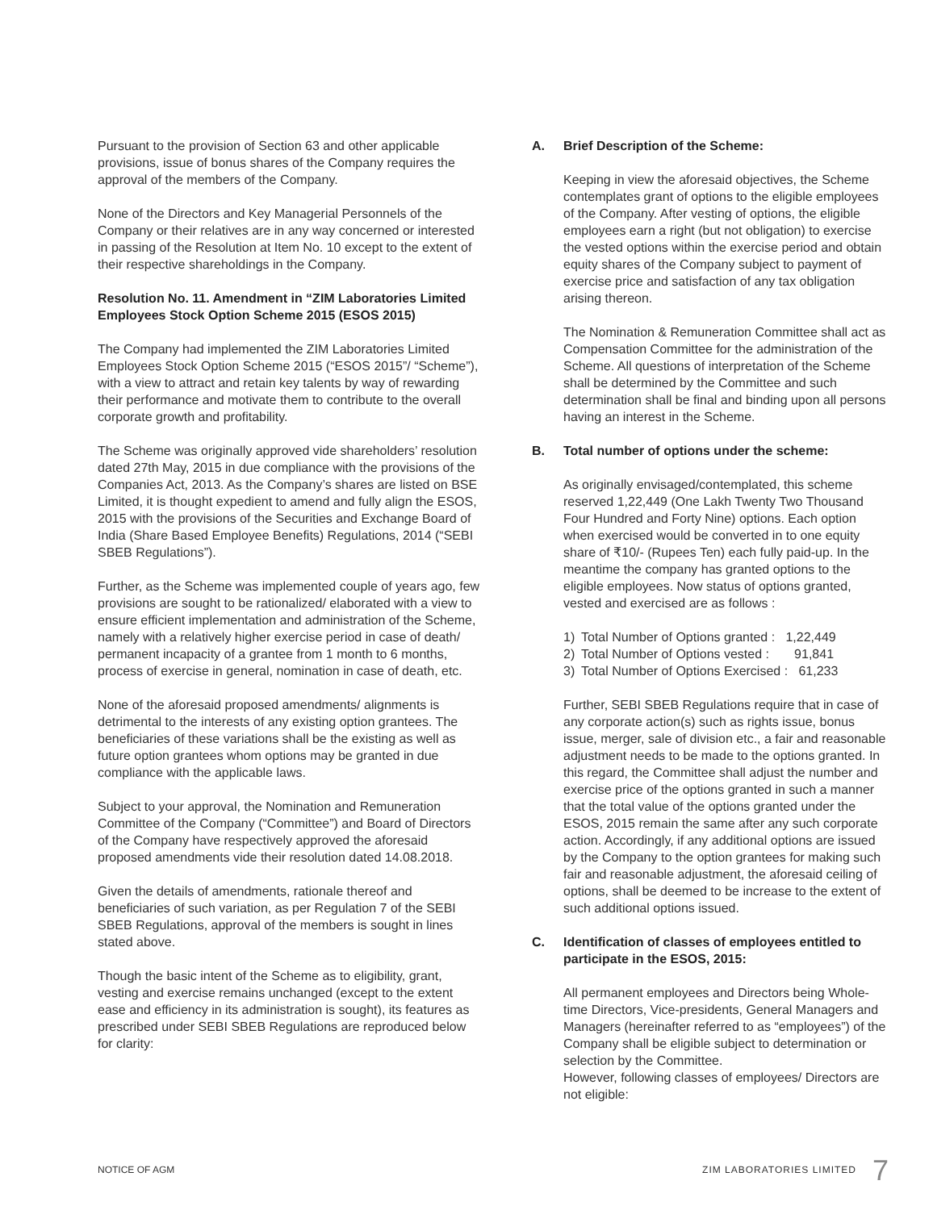Pursuant to the provision of Section 63 and other applicable provisions, issue of bonus shares of the Company requires the approval of the members of the Company.
None of the Directors and Key Managerial Personnels of the Company or their relatives are in any way concerned or interested in passing of the Resolution at Item No. 10 except to the extent of their respective shareholdings in the Company.
Resolution No. 11. Amendment in “ZIM Laboratories Limited Employees Stock Option Scheme 2015 (ESOS 2015)
The Company had implemented the ZIM Laboratories Limited Employees Stock Option Scheme 2015 (“ESOS 2015”/ “Scheme”), with a view to attract and retain key talents by way of rewarding their performance and motivate them to contribute to the overall corporate growth and profitability.
The Scheme was originally approved vide shareholders’ resolution dated 27th May, 2015 in due compliance with the provisions of the Companies Act, 2013. As the Company’s shares are listed on BSE Limited, it is thought expedient to amend and fully align the ESOS, 2015 with the provisions of the Securities and Exchange Board of India (Share Based Employee Benefits) Regulations, 2014 (“SEBI SBEB Regulations”).
Further, as the Scheme was implemented couple of years ago, few provisions are sought to be rationalized/ elaborated with a view to ensure efficient implementation and administration of the Scheme, namely with a relatively higher exercise period in case of death/ permanent incapacity of a grantee from 1 month to 6 months, process of exercise in general, nomination in case of death, etc.
None of the aforesaid proposed amendments/ alignments is detrimental to the interests of any existing option grantees. The beneficiaries of these variations shall be the existing as well as future option grantees whom options may be granted in due compliance with the applicable laws.
Subject to your approval, the Nomination and Remuneration Committee of the Company (“Committee”) and Board of Directors of the Company have respectively approved the aforesaid proposed amendments vide their resolution dated 14.08.2018.
Given the details of amendments, rationale thereof and beneficiaries of such variation, as per Regulation 7 of the SEBI SBEB Regulations, approval of the members is sought in lines stated above.
Though the basic intent of the Scheme as to eligibility, grant, vesting and exercise remains unchanged (except to the extent ease and efficiency in its administration is sought), its features as prescribed under SEBI SBEB Regulations are reproduced below for clarity:
A. Brief Description of the Scheme:
Keeping in view the aforesaid objectives, the Scheme contemplates grant of options to the eligible employees of the Company. After vesting of options, the eligible employees earn a right (but not obligation) to exercise the vested options within the exercise period and obtain equity shares of the Company subject to payment of exercise price and satisfaction of any tax obligation arising thereon.
The Nomination & Remuneration Committee shall act as Compensation Committee for the administration of the Scheme. All questions of interpretation of the Scheme shall be determined by the Committee and such determination shall be final and binding upon all persons having an interest in the Scheme.
B. Total number of options under the scheme:
As originally envisaged/contemplated, this scheme reserved 1,22,449 (One Lakh Twenty Two Thousand Four Hundred and Forty Nine) options. Each option when exercised would be converted in to one equity share of ₹10/- (Rupees Ten) each fully paid-up. In the meantime the company has granted options to the eligible employees. Now status of options granted, vested and exercised are as follows :
1) Total Number of Options granted : 1,22,449
2) Total Number of Options vested : 91,841
3) Total Number of Options Exercised : 61,233
Further, SEBI SBEB Regulations require that in case of any corporate action(s) such as rights issue, bonus issue, merger, sale of division etc., a fair and reasonable adjustment needs to be made to the options granted. In this regard, the Committee shall adjust the number and exercise price of the options granted in such a manner that the total value of the options granted under the ESOS, 2015 remain the same after any such corporate action. Accordingly, if any additional options are issued by the Company to the option grantees for making such fair and reasonable adjustment, the aforesaid ceiling of options, shall be deemed to be increase to the extent of such additional options issued.
C. Identification of classes of employees entitled to participate in the ESOS, 2015:
All permanent employees and Directors being Whole-time Directors, Vice-presidents, General Managers and Managers (hereinafter referred to as “employees”) of the Company shall be eligible subject to determination or selection by the Committee.
However, following classes of employees/ Directors are not eligible:
NOTICE OF AGM ZIM LABORATORIES LIMITED 7